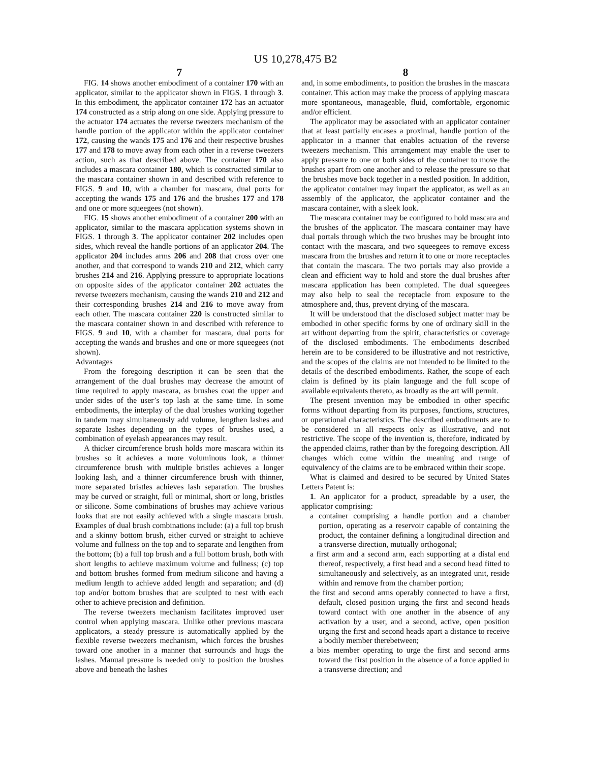US 10,278,475 B2
7
FIG. 14 shows another embodiment of a container 170 with an applicator, similar to the applicator shown in FIGS. 1 through 3. In this embodiment, the applicator container 172 has an actuator 174 constructed as a strip along on one side. Applying pressure to the actuator 174 actuates the reverse tweezers mechanism of the handle portion of the applicator within the applicator container 172, causing the wands 175 and 176 and their respective brushes 177 and 178 to move away from each other in a reverse tweezers action, such as that described above. The container 170 also includes a mascara container 180, which is constructed similar to the mascara container shown in and described with reference to FIGS. 9 and 10, with a chamber for mascara, dual ports for accepting the wands 175 and 176 and the brushes 177 and 178 and one or more squeegees (not shown).
FIG. 15 shows another embodiment of a container 200 with an applicator, similar to the mascara application systems shown in FIGS. 1 through 3. The applicator container 202 includes open sides, which reveal the handle portions of an applicator 204. The applicator 204 includes arms 206 and 208 that cross over one another, and that correspond to wands 210 and 212, which carry brushes 214 and 216. Applying pressure to appropriate locations on opposite sides of the applicator container 202 actuates the reverse tweezers mechanism, causing the wands 210 and 212 and their corresponding brushes 214 and 216 to move away from each other. The mascara container 220 is constructed similar to the mascara container shown in and described with reference to FIGS. 9 and 10, with a chamber for mascara, dual ports for accepting the wands and brushes and one or more squeegees (not shown).
Advantages
From the foregoing description it can be seen that the arrangement of the dual brushes may decrease the amount of time required to apply mascara, as brushes coat the upper and under sides of the user’s top lash at the same time. In some embodiments, the interplay of the dual brushes working together in tandem may simultaneously add volume, lengthen lashes and separate lashes depending on the types of brushes used, a combination of eyelash appearances may result.
A thicker circumference brush holds more mascara within its brushes so it achieves a more voluminous look, a thinner circumference brush with multiple bristles achieves a longer looking lash, and a thinner circumference brush with thinner, more separated bristles achieves lash separation. The brushes may be curved or straight, full or minimal, short or long, bristles or silicone. Some combinations of brushes may achieve various looks that are not easily achieved with a single mascara brush. Examples of dual brush combinations include: (a) a full top brush and a skinny bottom brush, either curved or straight to achieve volume and fullness on the top and to separate and lengthen from the bottom; (b) a full top brush and a full bottom brush, both with short lengths to achieve maximum volume and fullness; (c) top and bottom brushes formed from medium silicone and having a medium length to achieve added length and separation; and (d) top and/or bottom brushes that are sculpted to nest with each other to achieve precision and definition.
The reverse tweezers mechanism facilitates improved user control when applying mascara. Unlike other previous mascara applicators, a steady pressure is automatically applied by the flexible reverse tweezers mechanism, which forces the brushes toward one another in a manner that surrounds and hugs the lashes. Manual pressure is needed only to position the brushes above and beneath the lashes
8
and, in some embodiments, to position the brushes in the mascara container. This action may make the process of applying mascara more spontaneous, manageable, fluid, comfortable, ergonomic and/or efficient.
The applicator may be associated with an applicator container that at least partially encases a proximal, handle portion of the applicator in a manner that enables actuation of the reverse tweezers mechanism. This arrangement may enable the user to apply pressure to one or both sides of the container to move the brushes apart from one another and to release the pressure so that the brushes move back together in a nestled position. In addition, the applicator container may impart the applicator, as well as an assembly of the applicator, the applicator container and the mascara container, with a sleek look.
The mascara container may be configured to hold mascara and the brushes of the applicator. The mascara container may have dual portals through which the two brushes may be brought into contact with the mascara, and two squeegees to remove excess mascara from the brushes and return it to one or more receptacles that contain the mascara. The two portals may also provide a clean and efficient way to hold and store the dual brushes after mascara application has been completed. The dual squeegees may also help to seal the receptacle from exposure to the atmosphere and, thus, prevent drying of the mascara.
It will be understood that the disclosed subject matter may be embodied in other specific forms by one of ordinary skill in the art without departing from the spirit, characteristics or coverage of the disclosed embodiments. The embodiments described herein are to be considered to be illustrative and not restrictive, and the scopes of the claims are not intended to be limited to the details of the described embodiments. Rather, the scope of each claim is defined by its plain language and the full scope of available equivalents thereto, as broadly as the art will permit.
The present invention may be embodied in other specific forms without departing from its purposes, functions, structures, or operational characteristics. The described embodiments are to be considered in all respects only as illustrative, and not restrictive. The scope of the invention is, therefore, indicated by the appended claims, rather than by the foregoing description. All changes which come within the meaning and range of equivalency of the claims are to be embraced within their scope.
What is claimed and desired to be secured by United States Letters Patent is:
1. An applicator for a product, spreadable by a user, the applicator comprising:
a container comprising a handle portion and a chamber portion, operating as a reservoir capable of containing the product, the container defining a longitudinal direction and a transverse direction, mutually orthogonal;
a first arm and a second arm, each supporting at a distal end thereof, respectively, a first head and a second head fitted to simultaneously and selectively, as an integrated unit, reside within and remove from the chamber portion;
the first and second arms operably connected to have a first, default, closed position urging the first and second heads toward contact with one another in the absence of any activation by a user, and a second, active, open position urging the first and second heads apart a distance to receive a bodily member therebetween;
a bias member operating to urge the first and second arms toward the first position in the absence of a force applied in a transverse direction; and